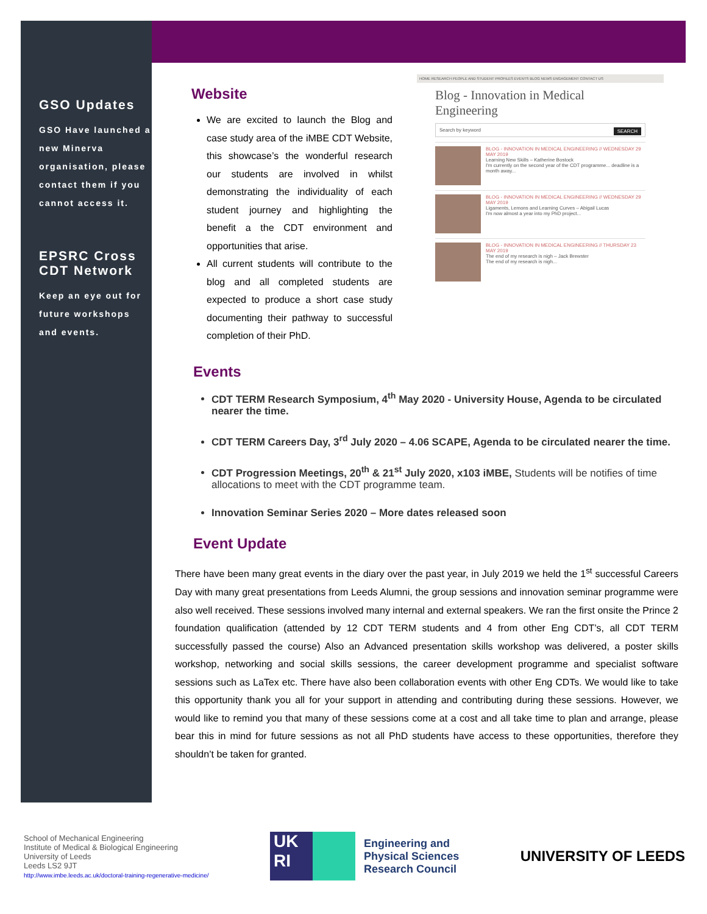GSO Updates
GSO Have launched a new Minerva organisation, please contact them if you cannot access it.
EPSRC Cross CDT Network
Keep an eye out for future workshops and events.
Website
We are excited to launch the Blog and case study area of the iMBE CDT Website, this showcase’s the wonderful research our students are involved in whilst demonstrating the individuality of each student journey and highlighting the benefit a the CDT environment and opportunities that arise.
All current students will contribute to the blog and all completed students are expected to produce a short case study documenting their pathway to successful completion of their PhD.
HOME RESEARCH PEOPLE AND STUDENT PROFILES EVENTS BLOG NEWS ENGAGEMENT CONTACT US
Blog - Innovation in Medical Engineering
Search by keyword SEARCH
BLOG - INNOVATION IN MEDICAL ENGINEERING // WEDNESDAY 29 MAY 2019
Learning New Skills – Katherine Bostock
I'm currently on the second year of the CDT programme... deadline is a month away...
BLOG - INNOVATION IN MEDICAL ENGINEERING // WEDNESDAY 29 MAY 2019
Ligaments, Lemons and Learning Curves – Abigail Lucas
I'm now almost a year into my PhD project...
BLOG - INNOVATION IN MEDICAL ENGINEERING // THURSDAY 23 MAY 2019
The end of my research is nigh – Jack Brewster
The end of my research is nigh...
Events
CDT TERM Research Symposium, 4<sup>th</sup> May 2020 - University House, Agenda to be circulated nearer the time.
CDT TERM Careers Day, 3<sup>rd</sup> July 2020 – 4.06 SCAPE, Agenda to be circulated nearer the time.
CDT Progression Meetings, 20<sup>th</sup> & 21<sup>st</sup> July 2020, x103 iMBE, Students will be notifies of time allocations to meet with the CDT programme team.
Innovation Seminar Series 2020 – More dates released soon
Event Update
There have been many great events in the diary over the past year, in July 2019 we held the 1<sup>st</sup> successful Careers Day with many great presentations from Leeds Alumni, the group sessions and innovation seminar programme were also well received. These sessions involved many internal and external speakers. We ran the first onsite the Prince 2 foundation qualification (attended by 12 CDT TERM students and 4 from other Eng CDT’s, all CDT TERM successfully passed the course) Also an Advanced presentation skills workshop was delivered, a poster skills workshop, networking and social skills sessions, the career development programme and specialist software sessions such as LaTex etc. There have also been collaboration events with other Eng CDTs. We would like to take this opportunity thank you all for your support in attending and contributing during these sessions. However, we would like to remind you that many of these sessions come at a cost and all take time to plan and arrange, please bear this in mind for future sessions as not all PhD students have access to these opportunities, therefore they shouldn’t be taken for granted.
School of Mechanical Engineering
Institute of Medical & Biological Engineering
University of Leeds
Leeds LS2 9JT
http://www.imbe.leeds.ac.uk/doctoral-training-regenerative-medicine/
UK
RI
Engineering and
Physical Sciences
Research Council
UNIVERSITY OF LEEDS